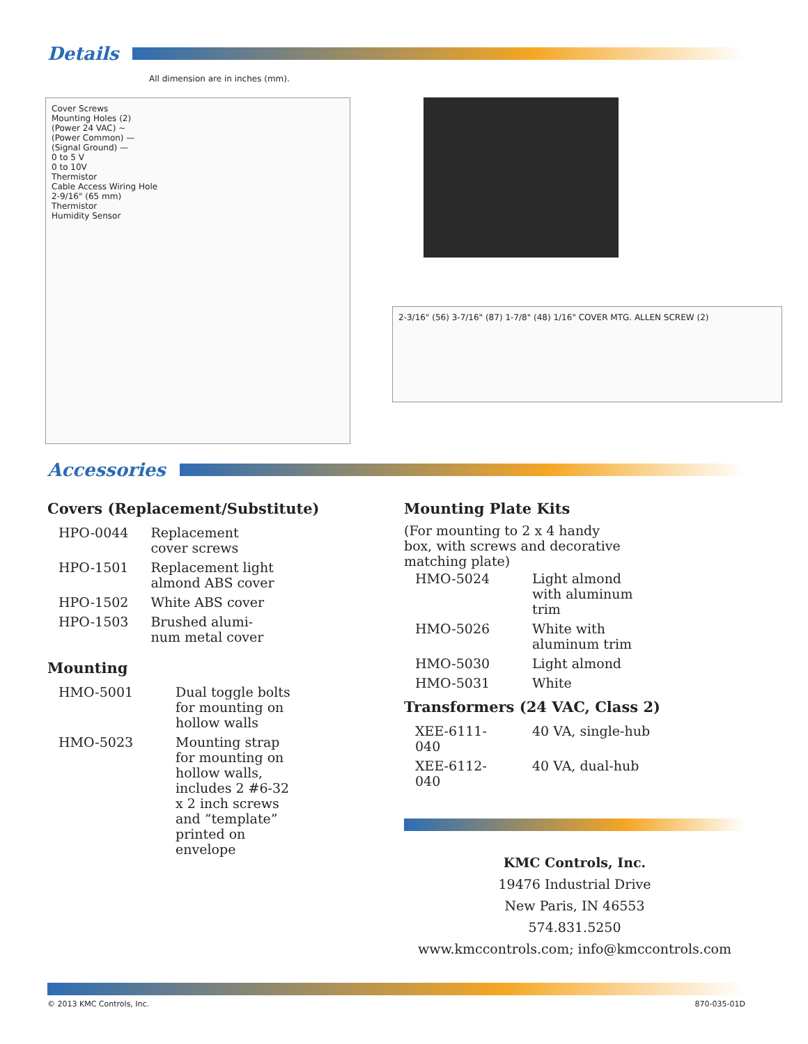Details
All dimension are in inches (mm).
Cover Screws
Mounting Holes (2)
(Power 24 VAC) ~
(Power Common) —
(Signal Ground) —
0 to 5 V
0 to 10V
Thermistor
Cable Access Wiring Hole
2-9/16" (65 mm)
Thermistor
Humidity Sensor
2-3/16" (56) 3-7/16" (87) 1-7/8" (48) 1/16" COVER MTG. ALLEN SCREW (2)
Accessories
Covers (Replacement/Substitute)
| HPO-0044 | Replacement cover screws |
| HPO-1501 | Replacement light almond ABS cover |
| HPO-1502 | White ABS cover |
| HPO-1503 | Brushed alumi- num metal cover |
Mounting
| HMO-5001 | Dual toggle bolts for mounting on hollow walls |
| HMO-5023 | Mounting strap for mounting on hollow walls, includes 2 #6-32 x 2 inch screws and “template” printed on envelope |
Mounting Plate Kits
(For mounting to 2 x 4 handy
box, with screws and decorative
matching plate)
| HMO-5024 | Light almond with aluminum trim |
| HMO-5026 | White with aluminum trim |
| HMO-5030 | Light almond |
| HMO-5031 | White |
Transformers (24 VAC, Class 2)
| XEE-6111-040 | 40 VA, single-hub |
| XEE-6112-040 | 40 VA, dual-hub |
KMC Controls, Inc.
19476 Industrial Drive
New Paris, IN 46553
574.831.5250
www.kmccontrols.com; info@kmccontrols.com
© 2013 KMC Controls, Inc. 870-035-01D